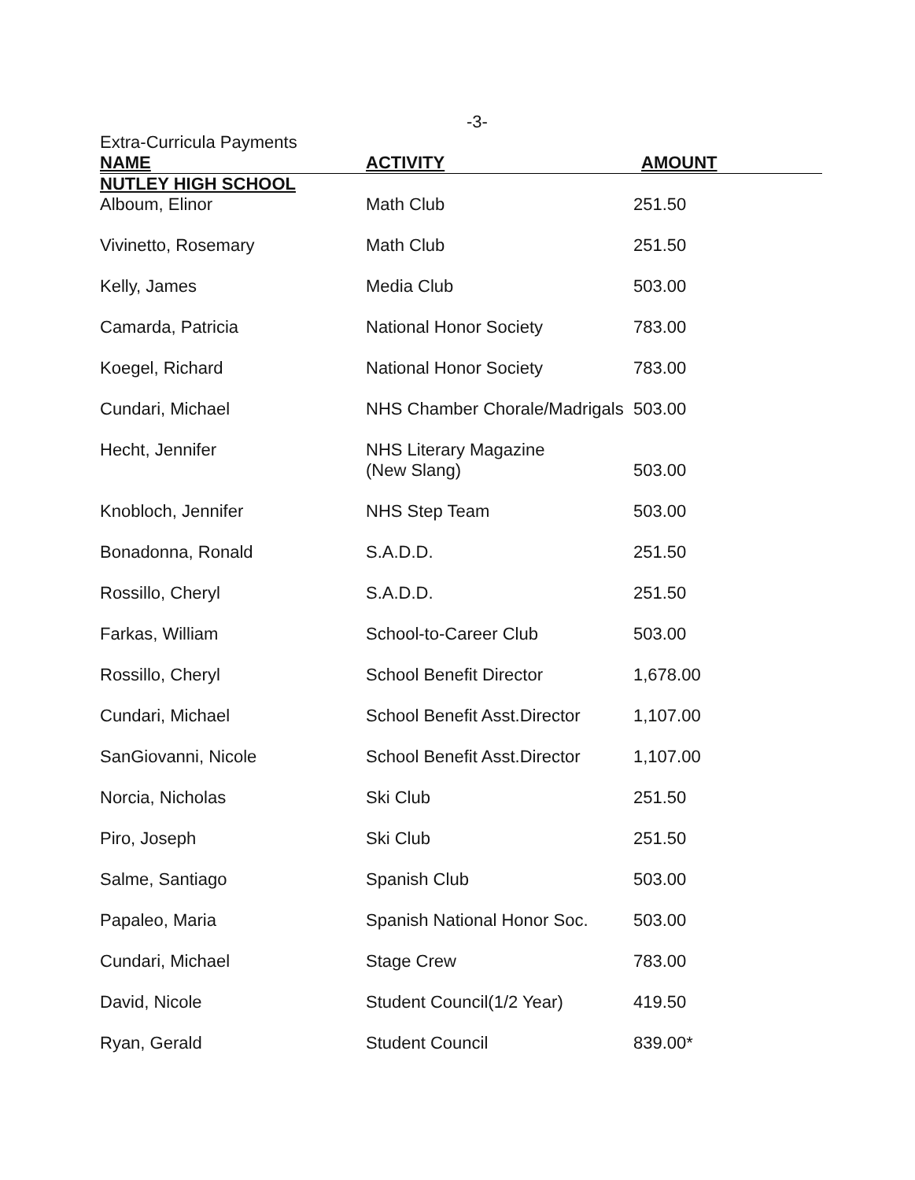-3-
Extra-Curricula Payments
| NAME | ACTIVITY | AMOUNT |
| --- | --- | --- |
| NUTLEY HIGH SCHOOL | | |
| Alboum, Elinor | Math Club | 251.50 |
| Vivinetto, Rosemary | Math Club | 251.50 |
| Kelly, James | Media Club | 503.00 |
| Camarda, Patricia | National Honor Society | 783.00 |
| Koegel, Richard | National Honor Society | 783.00 |
| Cundari, Michael | NHS Chamber Chorale/Madrigals | 503.00 |
| Hecht, Jennifer | NHS Literary Magazine (New Slang) | 503.00 |
| Knobloch, Jennifer | NHS Step Team | 503.00 |
| Bonadonna, Ronald | S.A.D.D. | 251.50 |
| Rossillo, Cheryl | S.A.D.D. | 251.50 |
| Farkas, William | School-to-Career Club | 503.00 |
| Rossillo, Cheryl | School Benefit Director | 1,678.00 |
| Cundari, Michael | School Benefit Asst.Director | 1,107.00 |
| SanGiovanni, Nicole | School Benefit Asst.Director | 1,107.00 |
| Norcia, Nicholas | Ski Club | 251.50 |
| Piro, Joseph | Ski Club | 251.50 |
| Salme, Santiago | Spanish Club | 503.00 |
| Papaleo, Maria | Spanish National Honor Soc. | 503.00 |
| Cundari, Michael | Stage Crew | 783.00 |
| David, Nicole | Student Council(1/2 Year) | 419.50 |
| Ryan, Gerald | Student Council | 839.00* |